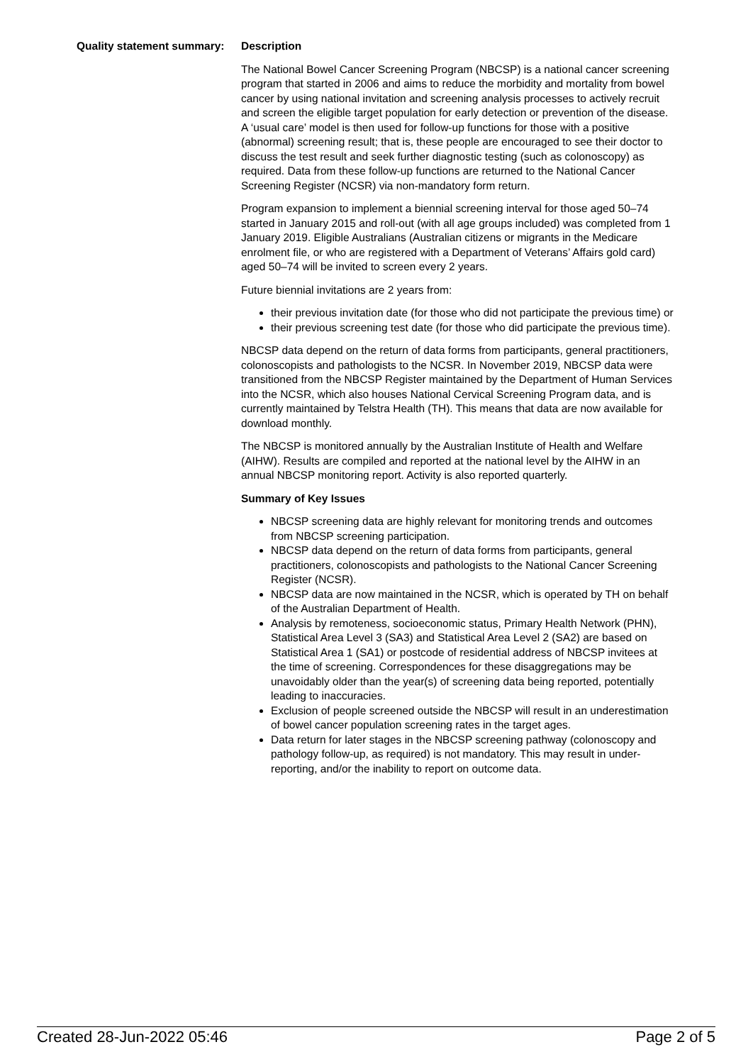Quality statement summary:
Description
The National Bowel Cancer Screening Program (NBCSP) is a national cancer screening program that started in 2006 and aims to reduce the morbidity and mortality from bowel cancer by using national invitation and screening analysis processes to actively recruit and screen the eligible target population for early detection or prevention of the disease. A ‘usual care’ model is then used for follow-up functions for those with a positive (abnormal) screening result; that is, these people are encouraged to see their doctor to discuss the test result and seek further diagnostic testing (such as colonoscopy) as required. Data from these follow-up functions are returned to the National Cancer Screening Register (NCSR) via non-mandatory form return.
Program expansion to implement a biennial screening interval for those aged 50–74 started in January 2015 and roll-out (with all age groups included) was completed from 1 January 2019. Eligible Australians (Australian citizens or migrants in the Medicare enrolment file, or who are registered with a Department of Veterans’ Affairs gold card) aged 50–74 will be invited to screen every 2 years.
Future biennial invitations are 2 years from:
their previous invitation date (for those who did not participate the previous time) or
their previous screening test date (for those who did participate the previous time).
NBCSP data depend on the return of data forms from participants, general practitioners, colonoscopists and pathologists to the NCSR. In November 2019, NBCSP data were transitioned from the NBCSP Register maintained by the Department of Human Services into the NCSR, which also houses National Cervical Screening Program data, and is currently maintained by Telstra Health (TH). This means that data are now available for download monthly.
The NBCSP is monitored annually by the Australian Institute of Health and Welfare (AIHW). Results are compiled and reported at the national level by the AIHW in an annual NBCSP monitoring report. Activity is also reported quarterly.
Summary of Key Issues
NBCSP screening data are highly relevant for monitoring trends and outcomes from NBCSP screening participation.
NBCSP data depend on the return of data forms from participants, general practitioners, colonoscopists and pathologists to the National Cancer Screening Register (NCSR).
NBCSP data are now maintained in the NCSR, which is operated by TH on behalf of the Australian Department of Health.
Analysis by remoteness, socioeconomic status, Primary Health Network (PHN), Statistical Area Level 3 (SA3) and Statistical Area Level 2 (SA2) are based on Statistical Area 1 (SA1) or postcode of residential address of NBCSP invitees at the time of screening. Correspondences for these disaggregations may be unavoidably older than the year(s) of screening data being reported, potentially leading to inaccuracies.
Exclusion of people screened outside the NBCSP will result in an underestimation of bowel cancer population screening rates in the target ages.
Data return for later stages in the NBCSP screening pathway (colonoscopy and pathology follow-up, as required) is not mandatory. This may result in under-reporting, and/or the inability to report on outcome data.
Created 28-Jun-2022 05:46 Page 2 of 5